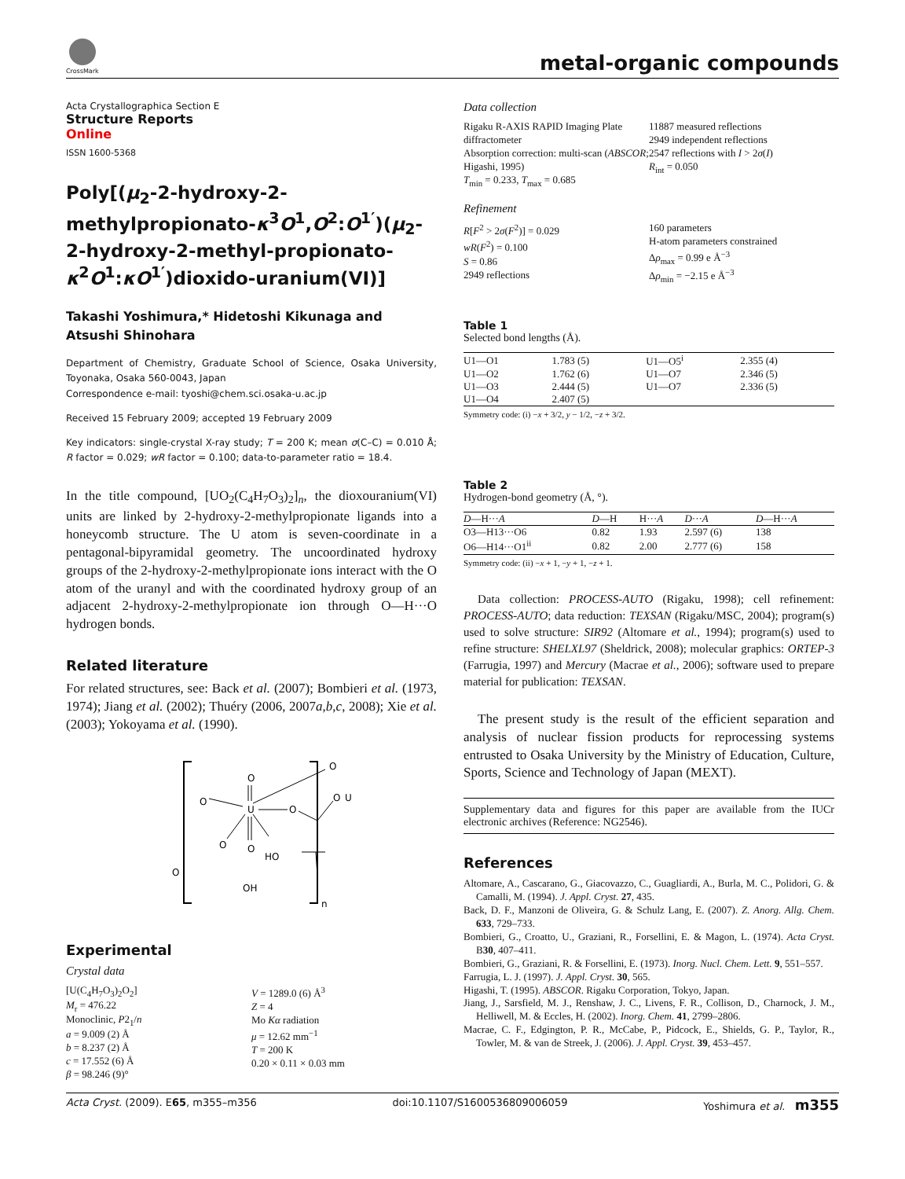CrossMark
metal-organic compounds
Acta Crystallographica Section E
Structure Reports
Online
ISSN 1600-5368
Poly[(μ<sub>2</sub>-2-hydroxy-2-methylpropionato-κ<sup>3</sup>O<sup>1</sup>,O<sup>2</sup>:O<sup>1′</sup>)(μ<sub>2</sub>-2-hydroxy-2-methyl-propionato-κ<sup>2</sup>O<sup>1</sup>:κO<sup>1′</sup>)dioxido-uranium(VI)]
Takashi Yoshimura,* Hidetoshi Kikunaga and Atsushi Shinohara
Department of Chemistry, Graduate School of Science, Osaka University, Toyonaka, Osaka 560-0043, Japan
Correspondence e-mail: tyoshi@chem.sci.osaka-u.ac.jp
Received 15 February 2009; accepted 19 February 2009
Key indicators: single-crystal X-ray study; T = 200 K; mean σ(C–C) = 0.010 Å; R factor = 0.029; wR factor = 0.100; data-to-parameter ratio = 18.4.
In the title compound, [UO<sub>2</sub>(C<sub>4</sub>H<sub>7</sub>O<sub>3</sub>)<sub>2</sub>]<sub>n</sub>, the dioxouranium(VI) units are linked by 2-hydroxy-2-methylpropionate ligands into a honeycomb structure. The U atom is seven-coordinate in a pentagonal-bipyramidal geometry. The uncoordinated hydroxy groups of the 2-hydroxy-2-methylpropionate ions interact with the O atom of the uranyl and with the coordinated hydroxy group of an adjacent 2-hydroxy-2-methylpropionate ion through O—H···O hydrogen bonds.
Related literature
For related structures, see: Back et al. (2007); Bombieri et al. (1973, 1974); Jiang et al. (2002); Thuéry (2006, 2007a,b,c, 2008); Xie et al. (2003); Yokoyama et al. (1990).
U
O
O
O
O
O
O
O
HO
OH
O
U
n
Experimental
Crystal data
[U(C<sub>4</sub>H<sub>7</sub>O<sub>3</sub>)<sub>2</sub>O<sub>2</sub>]
M<sub>r</sub> = 476.22
Monoclinic, P2<sub>1</sub>/n
a = 9.009 (2) Å
b = 8.237 (2) Å
c = 17.552 (6) Å
β = 98.246 (9)°
V = 1289.0 (6) Å<sup>3</sup>
Z = 4
Mo Kα radiation
μ = 12.62 mm<sup>−1</sup>
T = 200 K
0.20 × 0.11 × 0.03 mm
Data collection
Rigaku R-AXIS RAPID Imaging Plate diffractometer
Absorption correction: multi-scan (ABSCOR; Higashi, 1995)
T<sub>min</sub> = 0.233, T<sub>max</sub> = 0.685
11887 measured reflections
2949 independent reflections
2547 reflections with I > 2σ(I)
R<sub>int</sub> = 0.050
Refinement
R[F<sup>2</sup> > 2σ(F<sup>2</sup>)] = 0.029
wR(F<sup>2</sup>) = 0.100
S = 0.86
2949 reflections
160 parameters
H-atom parameters constrained
Δρ<sub>max</sub> = 0.99 e Å<sup>−3</sup>
Δρ<sub>min</sub> = −2.15 e Å<sup>−3</sup>
Table 1
Selected bond lengths (Å).
| U1—O1 | 1.783 (5) | U1—O5<sup>i</sup> | 2.355 (4) |
| U1—O2 | 1.762 (6) | U1—O7 | 2.346 (5) |
| U1—O3 | 2.444 (5) | U1—O7 | 2.336 (5) |
| U1—O4 | 2.407 (5) | | |
Symmetry code: (i) −x + 3/2, y − 1/2, −z + 3/2.
Table 2
Hydrogen-bond geometry (Å, °).
| D —H··· A | D —H | H··· A | D ··· A | D —H··· A |
| --- | --- | --- | --- | --- |
| O3—H13···O6 | 0.82 | 1.93 | 2.597 (6) | 138 |
| O6—H14···O1<sup>ii</sup> | 0.82 | 2.00 | 2.777 (6) | 158 |
Symmetry code: (ii) −x + 1, −y + 1, −z + 1.
Data collection: PROCESS-AUTO (Rigaku, 1998); cell refinement: PROCESS-AUTO; data reduction: TEXSAN (Rigaku/MSC, 2004); program(s) used to solve structure: SIR92 (Altomare et al., 1994); program(s) used to refine structure: SHELXL97 (Sheldrick, 2008); molecular graphics: ORTEP-3 (Farrugia, 1997) and Mercury (Macrae et al., 2006); software used to prepare material for publication: TEXSAN.
The present study is the result of the efficient separation and analysis of nuclear fission products for reprocessing systems entrusted to Osaka University by the Ministry of Education, Culture, Sports, Science and Technology of Japan (MEXT).
Supplementary data and figures for this paper are available from the IUCr electronic archives (Reference: NG2546).
References
Altomare, A., Cascarano, G., Giacovazzo, C., Guagliardi, A., Burla, M. C., Polidori, G. & Camalli, M. (1994). J. Appl. Cryst. 27, 435.
Back, D. F., Manzoni de Oliveira, G. & Schulz Lang, E. (2007). Z. Anorg. Allg. Chem. 633, 729–733.
Bombieri, G., Croatto, U., Graziani, R., Forsellini, E. & Magon, L. (1974). Acta Cryst. B30, 407–411.
Bombieri, G., Graziani, R. & Forsellini, E. (1973). Inorg. Nucl. Chem. Lett. 9, 551–557.
Farrugia, L. J. (1997). J. Appl. Cryst. 30, 565.
Higashi, T. (1995). ABSCOR. Rigaku Corporation, Tokyo, Japan.
Jiang, J., Sarsfield, M. J., Renshaw, J. C., Livens, F. R., Collison, D., Charnock, J. M., Helliwell, M. & Eccles, H. (2002). Inorg. Chem. 41, 2799–2806.
Macrae, C. F., Edgington, P. R., McCabe, P., Pidcock, E., Shields, G. P., Taylor, R., Towler, M. & van de Streek, J. (2006). J. Appl. Cryst. 39, 453–457.
Acta Cryst. (2009). E65, m355–m356 doi:10.1107/S1600536809006059 Yoshimura et al. m355